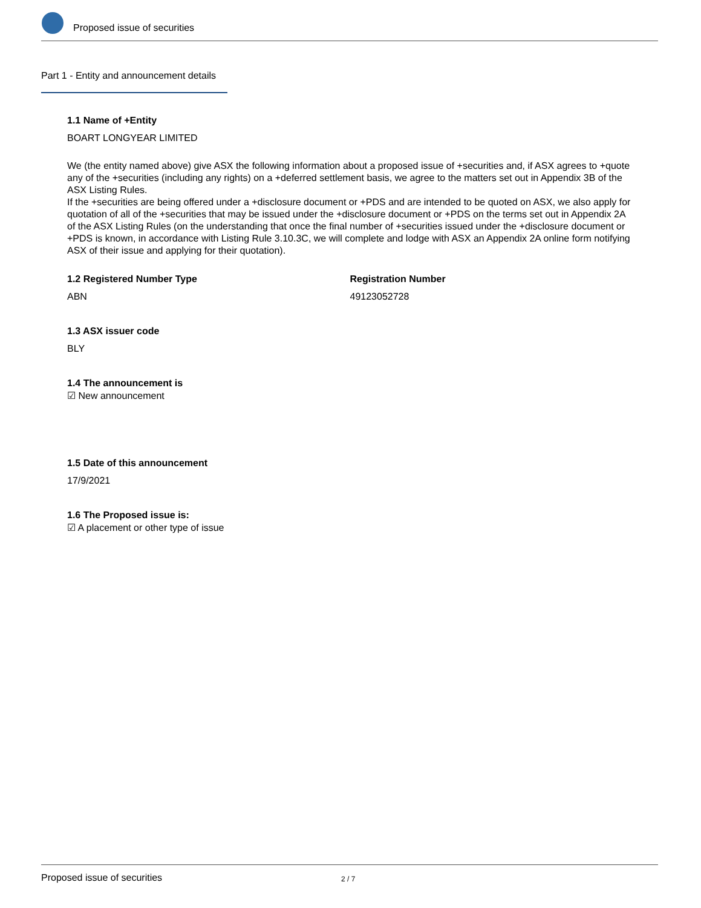Proposed issue of securities
Part 1 - Entity and announcement details
1.1 Name of +Entity
BOART LONGYEAR LIMITED
We (the entity named above) give ASX the following information about a proposed issue of +securities and, if ASX agrees to +quote any of the +securities (including any rights) on a +deferred settlement basis, we agree to the matters set out in Appendix 3B of the ASX Listing Rules.
If the +securities are being offered under a +disclosure document or +PDS and are intended to be quoted on ASX, we also apply for quotation of all of the +securities that may be issued under the +disclosure document or +PDS on the terms set out in Appendix 2A of the ASX Listing Rules (on the understanding that once the final number of +securities issued under the +disclosure document or +PDS is known, in accordance with Listing Rule 3.10.3C, we will complete and lodge with ASX an Appendix 2A online form notifying ASX of their issue and applying for their quotation).
1.2 Registered Number Type
ABN
Registration Number
49123052728
1.3 ASX issuer code
BLY
1.4 The announcement is
☑ New announcement
1.5 Date of this announcement
17/9/2021
1.6 The Proposed issue is:
☑ A placement or other type of issue
Proposed issue of securities 2 / 7